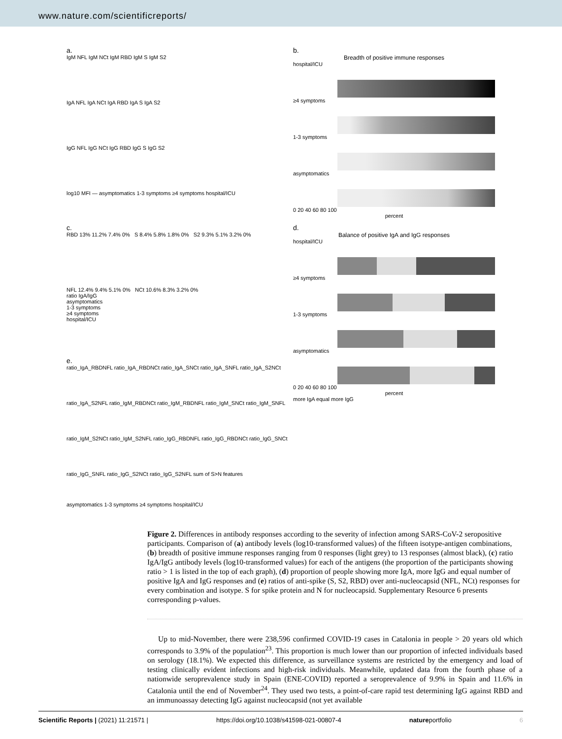www.nature.com/scientificreports/
a.
IgM NFL IgM NCt IgM RBD IgM S IgM S2
IgA NFL IgA NCt IgA RBD IgA S IgA S2
IgG NFL IgG NCt IgG RBD IgG S IgG S2
log10 MFI — asymptomatics 1-3 symptoms ≥4 symptoms hospital/ICU
b.
Breadth of positive immune responses
hospital/ICU
≥4 symptoms
1-3 symptoms
asymptomatics
0 20 40 60 80 100
percent
c.
RBD 13% 11.2% 7.4% 0% S 8.4% 5.8% 1.8% 0% S2 9.3% 5.1% 3.2% 0%
NFL 12.4% 9.4% 5.1% 0% NCt 10.6% 8.3% 3.2% 0%
ratio IgA/IgG
asymptomatics
1-3 symptoms
≥4 symptoms
hospital/ICU
d.
Balance of positive IgA and IgG responses
hospital/ICU
≥4 symptoms
1-3 symptoms
asymptomatics
0 20 40 60 80 100
percent
more IgA equal more IgG
e.
ratio_IgA_RBDNFL ratio_IgA_RBDNCt ratio_IgA_SNCt ratio_IgA_SNFL ratio_IgA_S2NCt
ratio_IgA_S2NFL ratio_IgM_RBDNCt ratio_IgM_RBDNFL ratio_IgM_SNCt ratio_IgM_SNFL
ratio_IgM_S2NCt ratio_IgM_S2NFL ratio_IgG_RBDNFL ratio_IgG_RBDNCt ratio_IgG_SNCt
ratio_IgG_SNFL ratio_IgG_S2NCt ratio_IgG_S2NFL sum of S>N features
asymptomatics 1-3 symptoms ≥4 symptoms hospital/ICU
Figure 2. Differences in antibody responses according to the severity of infection among SARS-CoV-2 seropositive participants. Comparison of (a) antibody levels (log10-transformed values) of the fifteen isotype-antigen combinations, (b) breadth of positive immune responses ranging from 0 responses (light grey) to 13 responses (almost black), (c) ratio IgA/IgG antibody levels (log10-transformed values) for each of the antigens (the proportion of the participants showing ratio > 1 is listed in the top of each graph), (d) proportion of people showing more IgA, more IgG and equal number of positive IgA and IgG responses and (e) ratios of anti-spike (S, S2, RBD) over anti-nucleocapsid (NFL, NCt) responses for every combination and isotype. S for spike protein and N for nucleocapsid. Supplementary Resource 6 presents corresponding p-values.
Up to mid-November, there were 238,596 confirmed COVID-19 cases in Catalonia in people > 20 years old which corresponds to 3.9% of the population<sup>23</sup>. This proportion is much lower than our proportion of infected individuals based on serology (18.1%). We expected this difference, as surveillance systems are restricted by the emergency and load of testing clinically evident infections and high-risk individuals. Meanwhile, updated data from the fourth phase of a nationwide seroprevalence study in Spain (ENE-COVID) reported a seroprevalence of 9.9% in Spain and 11.6% in Catalonia until the end of November<sup>24</sup>. They used two tests, a point-of-care rapid test determining IgG against RBD and an immunoassay detecting IgG against nucleocapsid (not yet available
Scientific Reports | (2021) 11:21571 | https://doi.org/10.1038/s41598-021-00807-4 natureportfolio 6